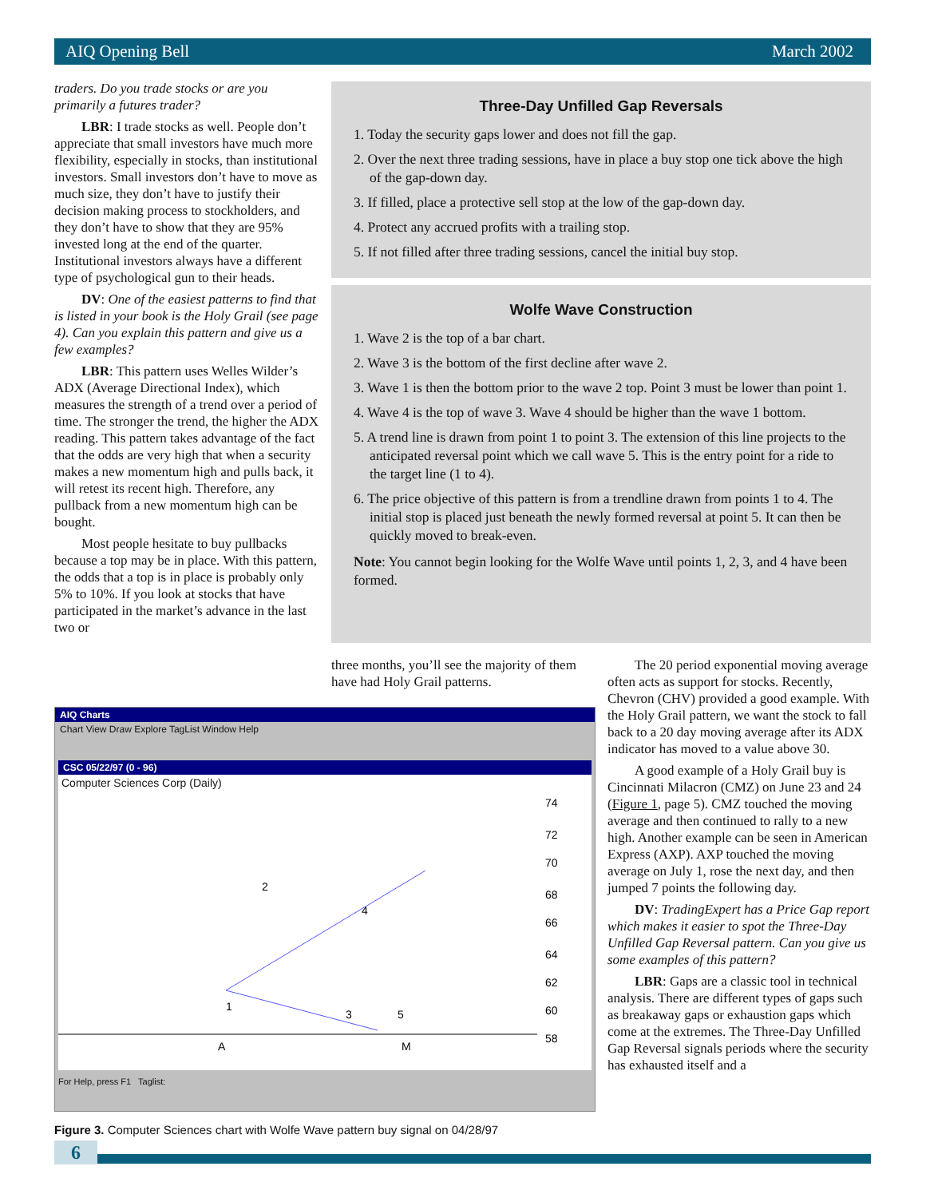AIQ Opening Bell March 2002
traders. Do you trade stocks or are you primarily a futures trader?
LBR: I trade stocks as well. People don’t appreciate that small investors have much more flexibility, especially in stocks, than institutional investors. Small investors don’t have to move as much size, they don’t have to justify their decision making process to stockholders, and they don’t have to show that they are 95% invested long at the end of the quarter. Institutional investors always have a different type of psychological gun to their heads.
DV: One of the easiest patterns to find that is listed in your book is the Holy Grail (see page 4). Can you explain this pattern and give us a few examples?
LBR: This pattern uses Welles Wilder’s ADX (Average Directional Index), which measures the strength of a trend over a period of time. The stronger the trend, the higher the ADX reading. This pattern takes advantage of the fact that the odds are very high that when a security makes a new momentum high and pulls back, it will retest its recent high. Therefore, any pullback from a new momentum high can be bought.
Most people hesitate to buy pullbacks because a top may be in place. With this pattern, the odds that a top is in place is probably only 5% to 10%. If you look at stocks that have participated in the market’s advance in the last two or
Three-Day Unfilled Gap Reversals
1. Today the security gaps lower and does not fill the gap.
2. Over the next three trading sessions, have in place a buy stop one tick above the high of the gap-down day.
3. If filled, place a protective sell stop at the low of the gap-down day.
4. Protect any accrued profits with a trailing stop.
5. If not filled after three trading sessions, cancel the initial buy stop.
Wolfe Wave Construction
1. Wave 2 is the top of a bar chart.
2. Wave 3 is the bottom of the first decline after wave 2.
3. Wave 1 is then the bottom prior to the wave 2 top. Point 3 must be lower than point 1.
4. Wave 4 is the top of wave 3. Wave 4 should be higher than the wave 1 bottom.
5. A trend line is drawn from point 1 to point 3. The extension of this line projects to the anticipated reversal point which we call wave 5. This is the entry point for a ride to the target line (1 to 4).
6. The price objective of this pattern is from a trendline drawn from points 1 to 4. The initial stop is placed just beneath the newly formed reversal at point 5. It can then be quickly moved to break-even.
Note: You cannot begin looking for the Wolfe Wave until points 1, 2, 3, and 4 have been formed.
three months, you’ll see the majority of them have had Holy Grail patterns.
AIQ Charts
Chart View Draw Explore TagList Window Help
CSC 05/22/97 (0 - 96)
Computer Sciences Corp (Daily)
74
72
70
68
66
64
62
60
58
1
2
3
4
5
A
M
For Help, press F1 Taglist:
Figure 3. Computer Sciences chart with Wolfe Wave pattern buy signal on 04/28/97
The 20 period exponential moving average often acts as support for stocks. Recently, Chevron (CHV) provided a good example. With the Holy Grail pattern, we want the stock to fall back to a 20 day moving average after its ADX indicator has moved to a value above 30.
A good example of a Holy Grail buy is Cincinnati Milacron (CMZ) on June 23 and 24 (Figure 1, page 5). CMZ touched the moving average and then continued to rally to a new high. Another example can be seen in American Express (AXP). AXP touched the moving average on July 1, rose the next day, and then jumped 7 points the following day.
DV: TradingExpert has a Price Gap report which makes it easier to spot the Three-Day Unfilled Gap Reversal pattern. Can you give us some examples of this pattern?
LBR: Gaps are a classic tool in technical analysis. There are different types of gaps such as breakaway gaps or exhaustion gaps which come at the extremes. The Three-Day Unfilled Gap Reversal signals periods where the security has exhausted itself and a
6